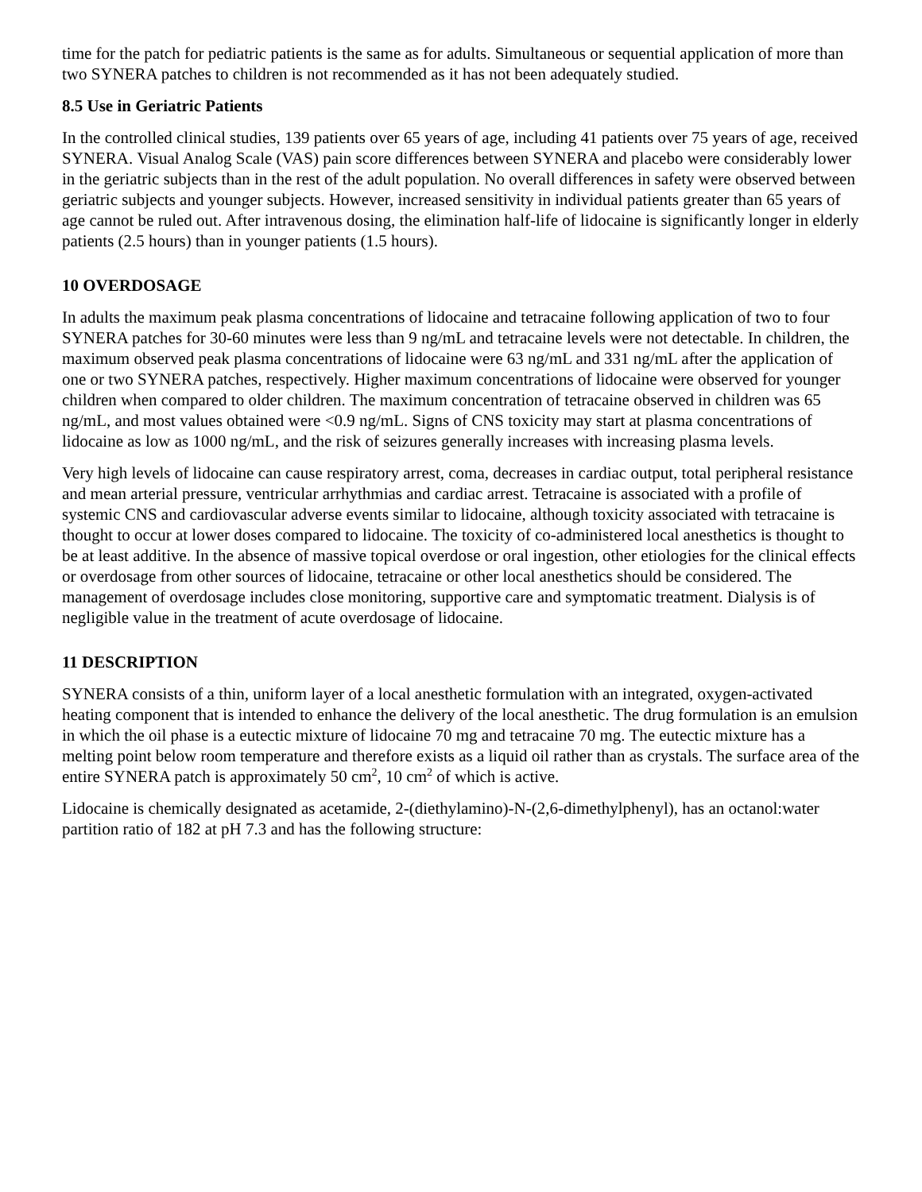time for the patch for pediatric patients is the same as for adults. Simultaneous or sequential application of more than two SYNERA patches to children is not recommended as it has not been adequately studied.
8.5 Use in Geriatric Patients
In the controlled clinical studies, 139 patients over 65 years of age, including 41 patients over 75 years of age, received SYNERA. Visual Analog Scale (VAS) pain score differences between SYNERA and placebo were considerably lower in the geriatric subjects than in the rest of the adult population. No overall differences in safety were observed between geriatric subjects and younger subjects. However, increased sensitivity in individual patients greater than 65 years of age cannot be ruled out. After intravenous dosing, the elimination half-life of lidocaine is significantly longer in elderly patients (2.5 hours) than in younger patients (1.5 hours).
10 OVERDOSAGE
In adults the maximum peak plasma concentrations of lidocaine and tetracaine following application of two to four SYNERA patches for 30-60 minutes were less than 9 ng/mL and tetracaine levels were not detectable. In children, the maximum observed peak plasma concentrations of lidocaine were 63 ng/mL and 331 ng/mL after the application of one or two SYNERA patches, respectively. Higher maximum concentrations of lidocaine were observed for younger children when compared to older children. The maximum concentration of tetracaine observed in children was 65 ng/mL, and most values obtained were <0.9 ng/mL. Signs of CNS toxicity may start at plasma concentrations of lidocaine as low as 1000 ng/mL, and the risk of seizures generally increases with increasing plasma levels.
Very high levels of lidocaine can cause respiratory arrest, coma, decreases in cardiac output, total peripheral resistance and mean arterial pressure, ventricular arrhythmias and cardiac arrest. Tetracaine is associated with a profile of systemic CNS and cardiovascular adverse events similar to lidocaine, although toxicity associated with tetracaine is thought to occur at lower doses compared to lidocaine. The toxicity of co-administered local anesthetics is thought to be at least additive. In the absence of massive topical overdose or oral ingestion, other etiologies for the clinical effects or overdosage from other sources of lidocaine, tetracaine or other local anesthetics should be considered. The management of overdosage includes close monitoring, supportive care and symptomatic treatment. Dialysis is of negligible value in the treatment of acute overdosage of lidocaine.
11 DESCRIPTION
SYNERA consists of a thin, uniform layer of a local anesthetic formulation with an integrated, oxygen-activated heating component that is intended to enhance the delivery of the local anesthetic. The drug formulation is an emulsion in which the oil phase is a eutectic mixture of lidocaine 70 mg and tetracaine 70 mg. The eutectic mixture has a melting point below room temperature and therefore exists as a liquid oil rather than as crystals. The surface area of the entire SYNERA patch is approximately 50 cm<sup>2</sup>, 10 cm<sup>2</sup> of which is active.
Lidocaine is chemically designated as acetamide, 2-(diethylamino)-N-(2,6-dimethylphenyl), has an octanol:water partition ratio of 182 at pH 7.3 and has the following structure: